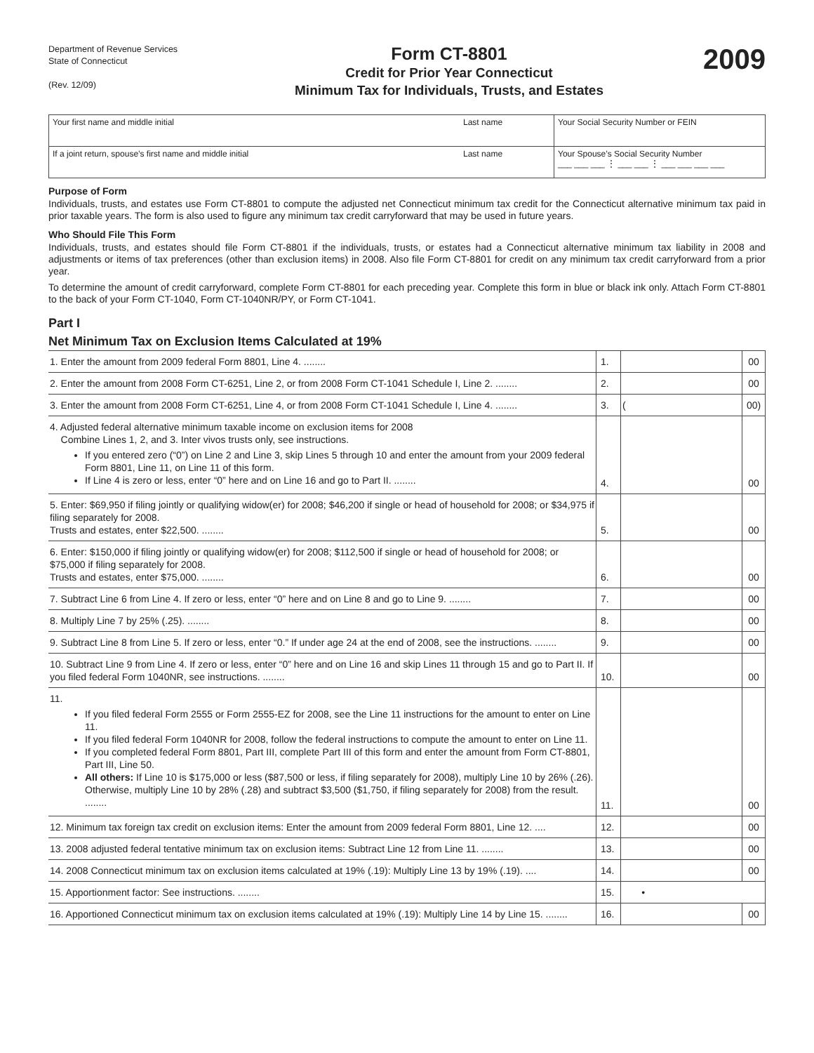Department of Revenue Services
State of Connecticut
(Rev. 12/09)
Form CT-8801
Credit for Prior Year Connecticut
Minimum Tax for Individuals, Trusts, and Estates
2009
| Your first name and middle initial | Last name | Your Social Security Number or FEIN |
| If a joint return, spouse’s first name and middle initial | Last name | Your Spouse’s Social Security Number ___ ___ ___ ⋮ ___ ___ ⋮ ___ ___ ___ ___ |
Purpose of Form
Individuals, trusts, and estates use Form CT-8801 to compute the adjusted net Connecticut minimum tax credit for the Connecticut alternative minimum tax paid in prior taxable years. The form is also used to figure any minimum tax credit carryforward that may be used in future years.
Who Should File This Form
Individuals, trusts, and estates should file Form CT-8801 if the individuals, trusts, or estates had a Connecticut alternative minimum tax liability in 2008 and adjustments or items of tax preferences (other than exclusion items) in 2008. Also file Form CT-8801 for credit on any minimum tax credit carryforward from a prior year.
To determine the amount of credit carryforward, complete Form CT-8801 for each preceding year. Complete this form in blue or black ink only. Attach Form CT-8801 to the back of your Form CT-1040, Form CT-1040NR/PY, or Form CT-1041.
Part I
Net Minimum Tax on Exclusion Items Calculated at 19%
| 1. Enter the amount from 2009 federal Form 8801, Line 4. ........ | 1. | | 00 |
| 2. Enter the amount from 2008 Form CT-6251, Line 2, or from 2008 Form CT-1041 Schedule I, Line 2. ........ | 2. | | 00 |
| 3. Enter the amount from 2008 Form CT-6251, Line 4, or from 2008 Form CT-1041 Schedule I, Line 4. ........ | 3. | ( | 00) |
| 4. Adjusted federal alternative minimum taxable income on exclusion items for 2008 Combine Lines 1, 2, and 3. Inter vivos trusts only, see instructions. If you entered zero (“0”) on Line 2 and Line 3, skip Lines 5 through 10 and enter the amount from your 2009 federal Form 8801, Line 11, on Line 11 of this form. If Line 4 is zero or less, enter “0” here and on Line 16 and go to Part II. ........ | 4. | | 00 |
| 5. Enter: $69,950 if filing jointly or qualifying widow(er) for 2008; $46,200 if single or head of household for 2008; or $34,975 if filing separately for 2008. Trusts and estates, enter $22,500. ........ | 5. | | 00 |
| 6. Enter: $150,000 if filing jointly or qualifying widow(er) for 2008; $112,500 if single or head of household for 2008; or $75,000 if filing separately for 2008. Trusts and estates, enter $75,000. ........ | 6. | | 00 |
| 7. Subtract Line 6 from Line 4. If zero or less, enter “0” here and on Line 8 and go to Line 9. ........ | 7. | | 00 |
| 8. Multiply Line 7 by 25% (.25). ........ | 8. | | 00 |
| 9. Subtract Line 8 from Line 5. If zero or less, enter “0.” If under age 24 at the end of 2008, see the instructions. ........ | 9. | | 00 |
| 10. Subtract Line 9 from Line 4. If zero or less, enter “0” here and on Line 16 and skip Lines 11 through 15 and go to Part II. If you filed federal Form 1040NR, see instructions. ........ | 10. | | 00 |
| 11. If you filed federal Form 2555 or Form 2555-EZ for 2008, see the Line 11 instructions for the amount to enter on Line 11. If you filed federal Form 1040NR for 2008, follow the federal instructions to compute the amount to enter on Line 11. If you completed federal Form 8801, Part III, complete Part III of this form and enter the amount from Form CT-8801, Part III, Line 50. All others: If Line 10 is $175,000 or less ($87,500 or less, if filing separately for 2008), multiply Line 10 by 26% (.26). Otherwise, multiply Line 10 by 28% (.28) and subtract $3,500 ($1,750, if filing separately for 2008) from the result. ........ | 11. | | 00 |
| 12. Minimum tax foreign tax credit on exclusion items: Enter the amount from 2009 federal Form 8801, Line 12. .... | 12. | | 00 |
| 13. 2008 adjusted federal tentative minimum tax on exclusion items: Subtract Line 12 from Line 11. ........ | 13. | | 00 |
| 14. 2008 Connecticut minimum tax on exclusion items calculated at 19% (.19): Multiply Line 13 by 19% (.19). .... | 14. | | 00 |
| 15. Apportionment factor: See instructions. ........ | 15. | • | |
| 16. Apportioned Connecticut minimum tax on exclusion items calculated at 19% (.19): Multiply Line 14 by Line 15. ........ | 16. | | 00 |